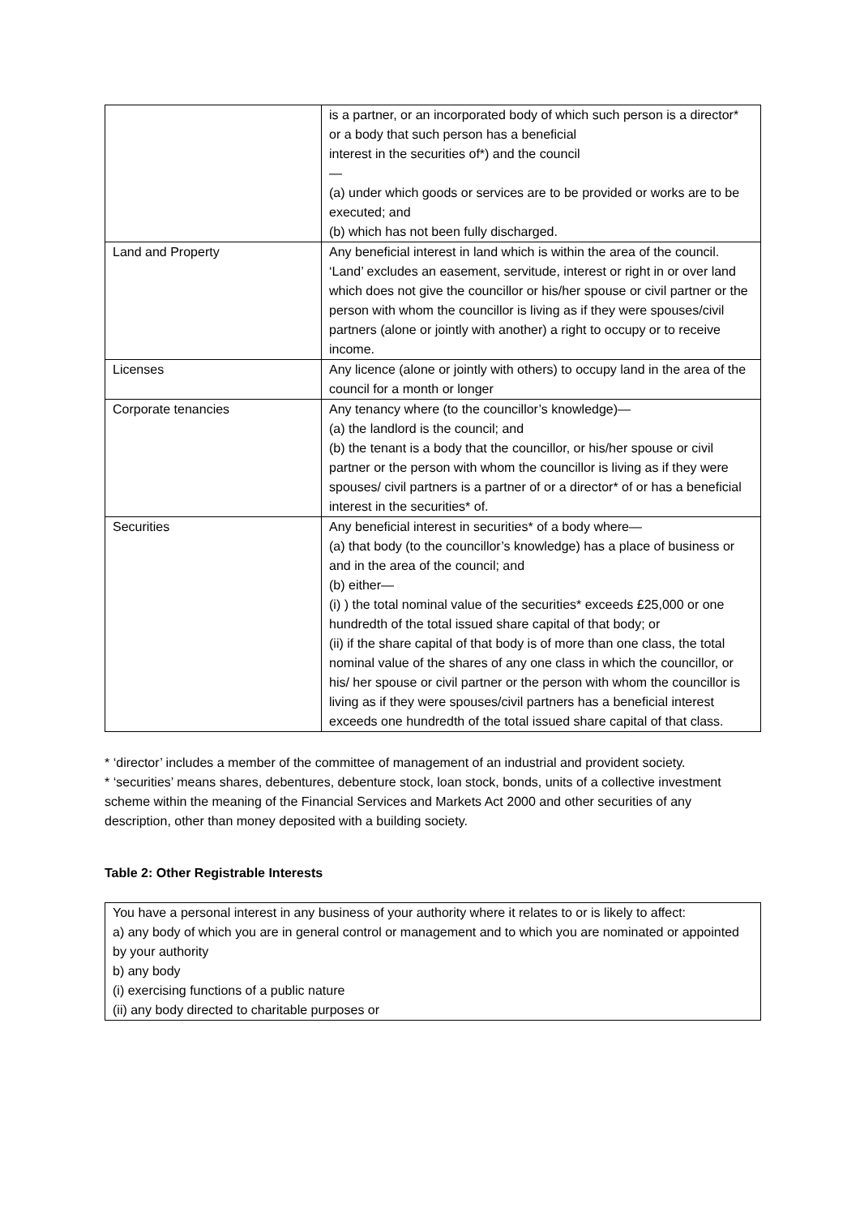| | is a partner, or an incorporated body of which such person is a director* or a body that such person has a beneficial interest in the securities of*) and the council — (a) under which goods or services are to be provided or works are to be executed; and (b) which has not been fully discharged. |
| Land and Property | Any beneficial interest in land which is within the area of the council. ‘Land’ excludes an easement, servitude, interest or right in or over land which does not give the councillor or his/her spouse or civil partner or the person with whom the councillor is living as if they were spouses/civil partners (alone or jointly with another) a right to occupy or to receive income. |
| Licenses | Any licence (alone or jointly with others) to occupy land in the area of the council for a month or longer |
| Corporate tenancies | Any tenancy where (to the councillor’s knowledge)— (a) the landlord is the council; and (b) the tenant is a body that the councillor, or his/her spouse or civil partner or the person with whom the councillor is living as if they were spouses/ civil partners is a partner of or a director* of or has a beneficial interest in the securities* of. |
| Securities | Any beneficial interest in securities* of a body where— (a) that body (to the councillor’s knowledge) has a place of business or and in the area of the council; and (b) either— (i) ) the total nominal value of the securities* exceeds £25,000 or one hundredth of the total issued share capital of that body; or (ii) if the share capital of that body is of more than one class, the total nominal value of the shares of any one class in which the councillor, or his/ her spouse or civil partner or the person with whom the councillor is living as if they were spouses/civil partners has a beneficial interest exceeds one hundredth of the total issued share capital of that class. |
* ‘director’ includes a member of the committee of management of an industrial and provident society.
* ‘securities’ means shares, debentures, debenture stock, loan stock, bonds, units of a collective investment scheme within the meaning of the Financial Services and Markets Act 2000 and other securities of any description, other than money deposited with a building society.
Table 2: Other Registrable Interests
| You have a personal interest in any business of your authority where it relates to or is likely to affect: a) any body of which you are in general control or management and to which you are nominated or appointed by your authority b) any body (i) exercising functions of a public nature (ii) any body directed to charitable purposes or |